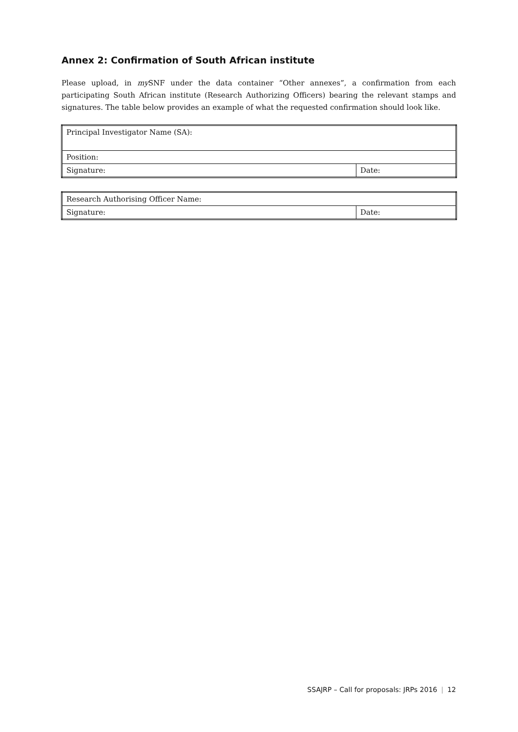Annex 2: Confirmation of South African institute
Please upload, in my SNF under the data container “Other annexes”, a confirmation from each participating South African institute (Research Authorizing Officers) bearing the relevant stamps and signatures. The table below provides an example of what the requested confirmation should look like.
| Principal Investigator Name (SA): | |
| Position: | |
| Signature: | Date: |
| Research Authorising Officer Name: | |
| Signature: | Date: |
SSAJRP – Call for proposals: JRPs 2016 | 12